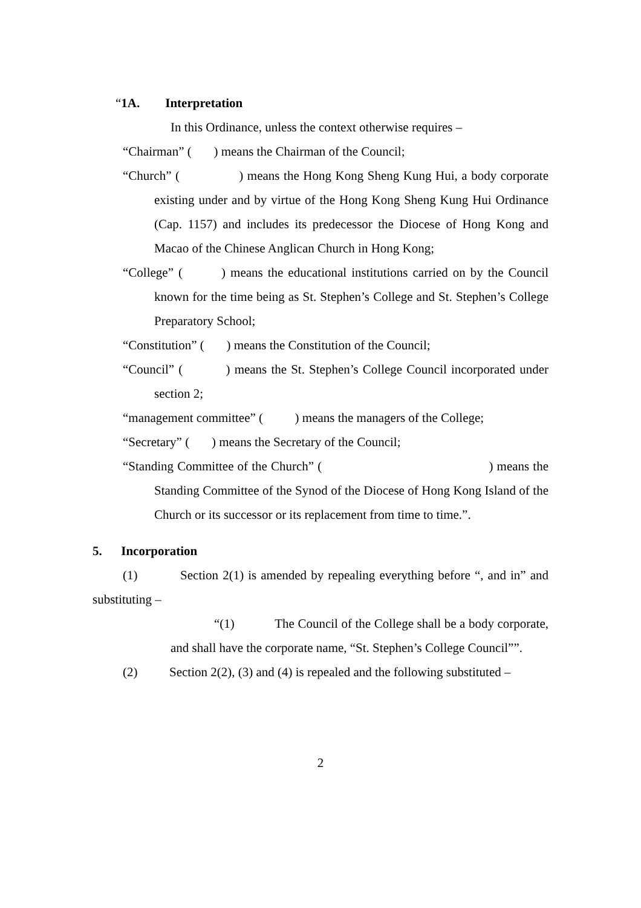“1A. Interpretation
In this Ordinance, unless the context otherwise requires –
“Chairman” ( ) means the Chairman of the Council;
“Church” ( ) means the Hong Kong Sheng Kung Hui, a body corporate existing under and by virtue of the Hong Kong Sheng Kung Hui Ordinance (Cap. 1157) and includes its predecessor the Diocese of Hong Kong and Macao of the Chinese Anglican Church in Hong Kong;
“College” ( ) means the educational institutions carried on by the Council known for the time being as St. Stephen’s College and St. Stephen’s College Preparatory School;
“Constitution” ( ) means the Constitution of the Council;
“Council” ( ) means the St. Stephen’s College Council incorporated under section 2;
“management committee” ( ) means the managers of the College;
“Secretary” ( ) means the Secretary of the Council;
“Standing Committee of the Church” ( ) means the Standing Committee of the Synod of the Diocese of Hong Kong Island of the Church or its successor or its replacement from time to time.”.
5. Incorporation
(1) Section 2(1) is amended by repealing everything before “, and in” and substituting –
“(1) The Council of the College shall be a body corporate, and shall have the corporate name, “St. Stephen’s College Council””.
(2) Section 2(2), (3) and (4) is repealed and the following substituted –
2